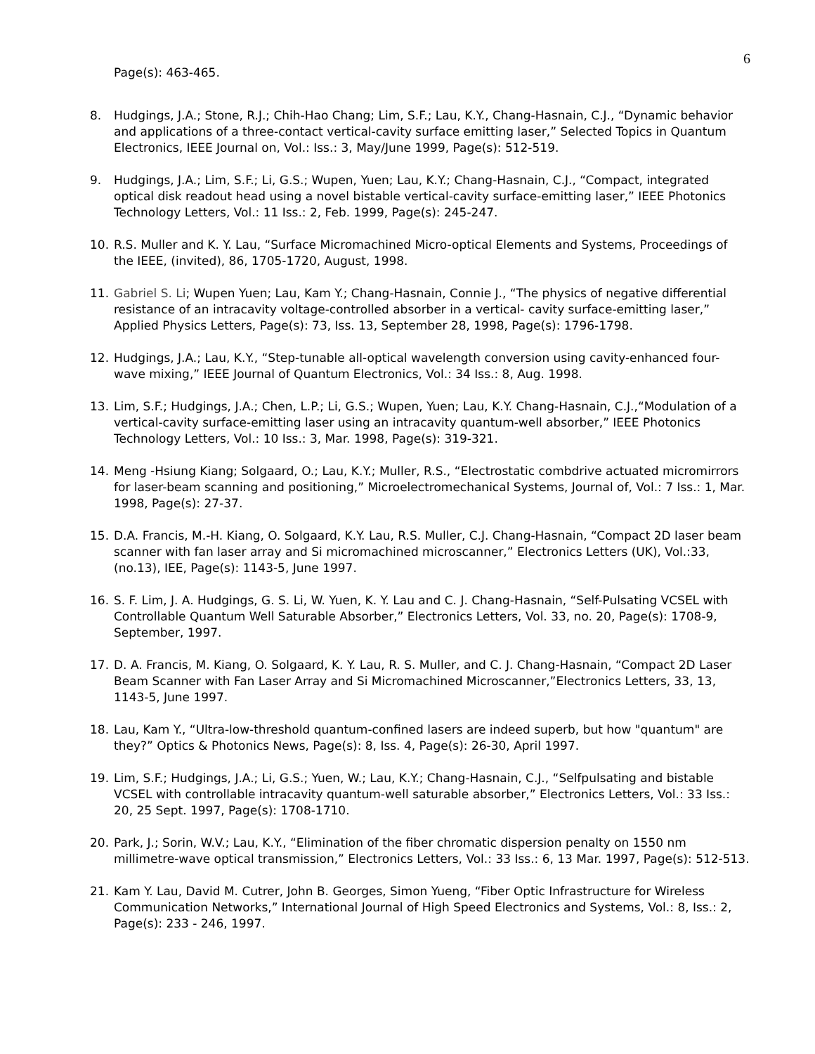6
Page(s): 463-465.
8. Hudgings, J.A.; Stone, R.J.; Chih-Hao Chang; Lim, S.F.; Lau, K.Y., Chang-Hasnain, C.J., “Dynamic behavior and applications of a three-contact vertical-cavity surface emitting laser,” Selected Topics in Quantum Electronics, IEEE Journal on, Vol.: Iss.: 3, May/June 1999, Page(s): 512-519.
9. Hudgings, J.A.; Lim, S.F.; Li, G.S.; Wupen, Yuen; Lau, K.Y.; Chang-Hasnain, C.J., “Compact, integrated optical disk readout head using a novel bistable vertical-cavity surface-emitting laser,” IEEE Photonics Technology Letters, Vol.: 11 Iss.: 2, Feb. 1999, Page(s): 245-247.
10. R.S. Muller and K. Y. Lau, “Surface Micromachined Micro-optical Elements and Systems, Proceedings of the IEEE, (invited), 86, 1705-1720, August, 1998.
11. Gabriel S. Li; Wupen Yuen; Lau, Kam Y.; Chang-Hasnain, Connie J., “The physics of negative differential resistance of an intracavity voltage-controlled absorber in a vertical- cavity surface-emitting laser,” Applied Physics Letters, Page(s): 73, Iss. 13, September 28, 1998, Page(s): 1796-1798.
12. Hudgings, J.A.; Lau, K.Y., “Step-tunable all-optical wavelength conversion using cavity-enhanced four-wave mixing,” IEEE Journal of Quantum Electronics, Vol.: 34 Iss.: 8, Aug. 1998.
13. Lim, S.F.; Hudgings, J.A.; Chen, L.P.; Li, G.S.; Wupen, Yuen; Lau, K.Y. Chang-Hasnain, C.J.,“Modulation of a vertical-cavity surface-emitting laser using an intracavity quantum-well absorber,” IEEE Photonics Technology Letters, Vol.: 10 Iss.: 3, Mar. 1998, Page(s): 319-321.
14. Meng -Hsiung Kiang; Solgaard, O.; Lau, K.Y.; Muller, R.S., “Electrostatic combdrive actuated micromirrors for laser-beam scanning and positioning,” Microelectromechanical Systems, Journal of, Vol.: 7 Iss.: 1, Mar. 1998, Page(s): 27-37.
15. D.A. Francis, M.-H. Kiang, O. Solgaard, K.Y. Lau, R.S. Muller, C.J. Chang-Hasnain, “Compact 2D laser beam scanner with fan laser array and Si micromachined microscanner,” Electronics Letters (UK), Vol.:33, (no.13), IEE, Page(s): 1143-5, June 1997.
16. S. F. Lim, J. A. Hudgings, G. S. Li, W. Yuen, K. Y. Lau and C. J. Chang-Hasnain, “Self-Pulsating VCSEL with Controllable Quantum Well Saturable Absorber,” Electronics Letters, Vol. 33, no. 20, Page(s): 1708-9, September, 1997.
17. D. A. Francis, M. Kiang, O. Solgaard, K. Y. Lau, R. S. Muller, and C. J. Chang-Hasnain, “Compact 2D Laser Beam Scanner with Fan Laser Array and Si Micromachined Microscanner,”Electronics Letters, 33, 13, 1143-5, June 1997.
18. Lau, Kam Y., “Ultra-low-threshold quantum-confined lasers are indeed superb, but how "quantum" are they?” Optics & Photonics News, Page(s): 8, Iss. 4, Page(s): 26-30, April 1997.
19. Lim, S.F.; Hudgings, J.A.; Li, G.S.; Yuen, W.; Lau, K.Y.; Chang-Hasnain, C.J., “Selfpulsating and bistable VCSEL with controllable intracavity quantum-well saturable absorber,” Electronics Letters, Vol.: 33 Iss.: 20, 25 Sept. 1997, Page(s): 1708-1710.
20. Park, J.; Sorin, W.V.; Lau, K.Y., “Elimination of the fiber chromatic dispersion penalty on 1550 nm millimetre-wave optical transmission,” Electronics Letters, Vol.: 33 Iss.: 6, 13 Mar. 1997, Page(s): 512-513.
21. Kam Y. Lau, David M. Cutrer, John B. Georges, Simon Yueng, “Fiber Optic Infrastructure for Wireless Communication Networks,” International Journal of High Speed Electronics and Systems, Vol.: 8, Iss.: 2, Page(s): 233 - 246, 1997.